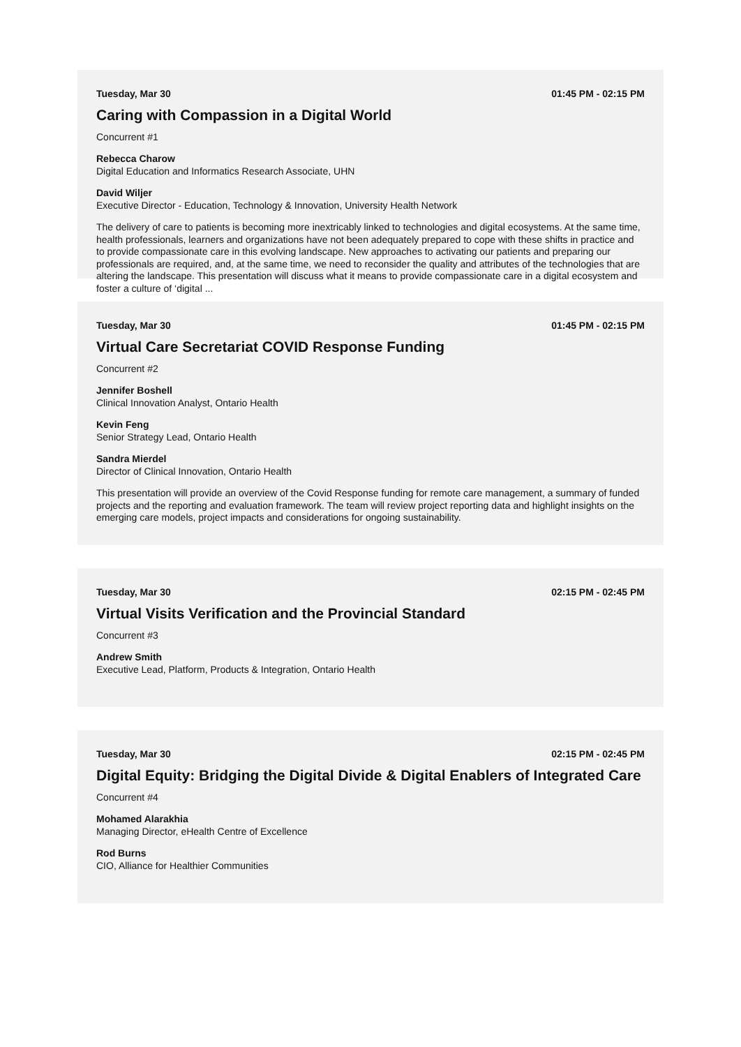Tuesday, Mar 30 01:45 PM - 02:15 PM
Caring with Compassion in a Digital World
Concurrent #1
Rebecca Charow
Digital Education and Informatics Research Associate, UHN
David Wiljer
Executive Director - Education, Technology & Innovation, University Health Network
The delivery of care to patients is becoming more inextricably linked to technologies and digital ecosystems. At the same time, health professionals, learners and organizations have not been adequately prepared to cope with these shifts in practice and to provide compassionate care in this evolving landscape. New approaches to activating our patients and preparing our professionals are required, and, at the same time, we need to reconsider the quality and attributes of the technologies that are altering the landscape. This presentation will discuss what it means to provide compassionate care in a digital ecosystem and foster a culture of ‘digital ...
Tuesday, Mar 30 01:45 PM - 02:15 PM
Virtual Care Secretariat COVID Response Funding
Concurrent #2
Jennifer Boshell
Clinical Innovation Analyst, Ontario Health
Kevin Feng
Senior Strategy Lead, Ontario Health
Sandra Mierdel
Director of Clinical Innovation, Ontario Health
This presentation will provide an overview of the Covid Response funding for remote care management, a summary of funded projects and the reporting and evaluation framework. The team will review project reporting data and highlight insights on the emerging care models, project impacts and considerations for ongoing sustainability.
Tuesday, Mar 30 02:15 PM - 02:45 PM
Virtual Visits Verification and the Provincial Standard
Concurrent #3
Andrew Smith
Executive Lead, Platform, Products & Integration, Ontario Health
Tuesday, Mar 30 02:15 PM - 02:45 PM
Digital Equity: Bridging the Digital Divide & Digital Enablers of Integrated Care
Concurrent #4
Mohamed Alarakhia
Managing Director, eHealth Centre of Excellence
Rod Burns
CIO, Alliance for Healthier Communities